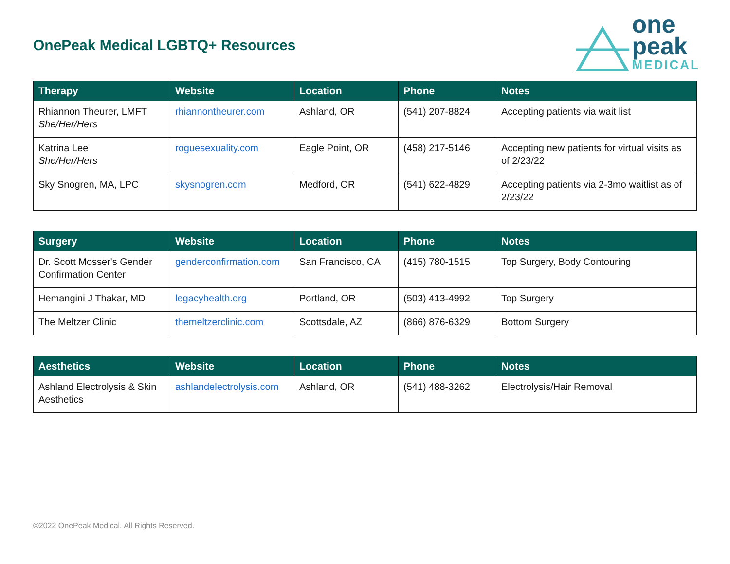OnePeak Medical LGBTQ+ Resources
one
peak
MEDICAL
| Therapy | Website | Location | Phone | Notes |
| --- | --- | --- | --- | --- |
| Rhiannon Theurer, LMFT She/Her/Hers | rhiannontheurer.com | Ashland, OR | (541) 207-8824 | Accepting patients via wait list |
| Katrina Lee She/Her/Hers | roguesexuality.com | Eagle Point, OR | (458) 217-5146 | Accepting new patients for virtual visits as of 2/23/22 |
| Sky Snogren, MA, LPC | skysnogren.com | Medford, OR | (541) 622-4829 | Accepting patients via 2-3mo waitlist as of 2/23/22 |
| Surgery | Website | Location | Phone | Notes |
| --- | --- | --- | --- | --- |
| Dr. Scott Mosser's Gender Confirmation Center | genderconfirmation.com | San Francisco, CA | (415) 780-1515 | Top Surgery, Body Contouring |
| Hemangini J Thakar, MD | legacyhealth.org | Portland, OR | (503) 413-4992 | Top Surgery |
| The Meltzer Clinic | themeltzerclinic.com | Scottsdale, AZ | (866) 876-6329 | Bottom Surgery |
| Aesthetics | Website | Location | Phone | Notes |
| --- | --- | --- | --- | --- |
| Ashland Electrolysis & Skin Aesthetics | ashlandelectrolysis.com | Ashland, OR | (541) 488-3262 | Electrolysis/Hair Removal |
©2022 OnePeak Medical. All Rights Reserved.